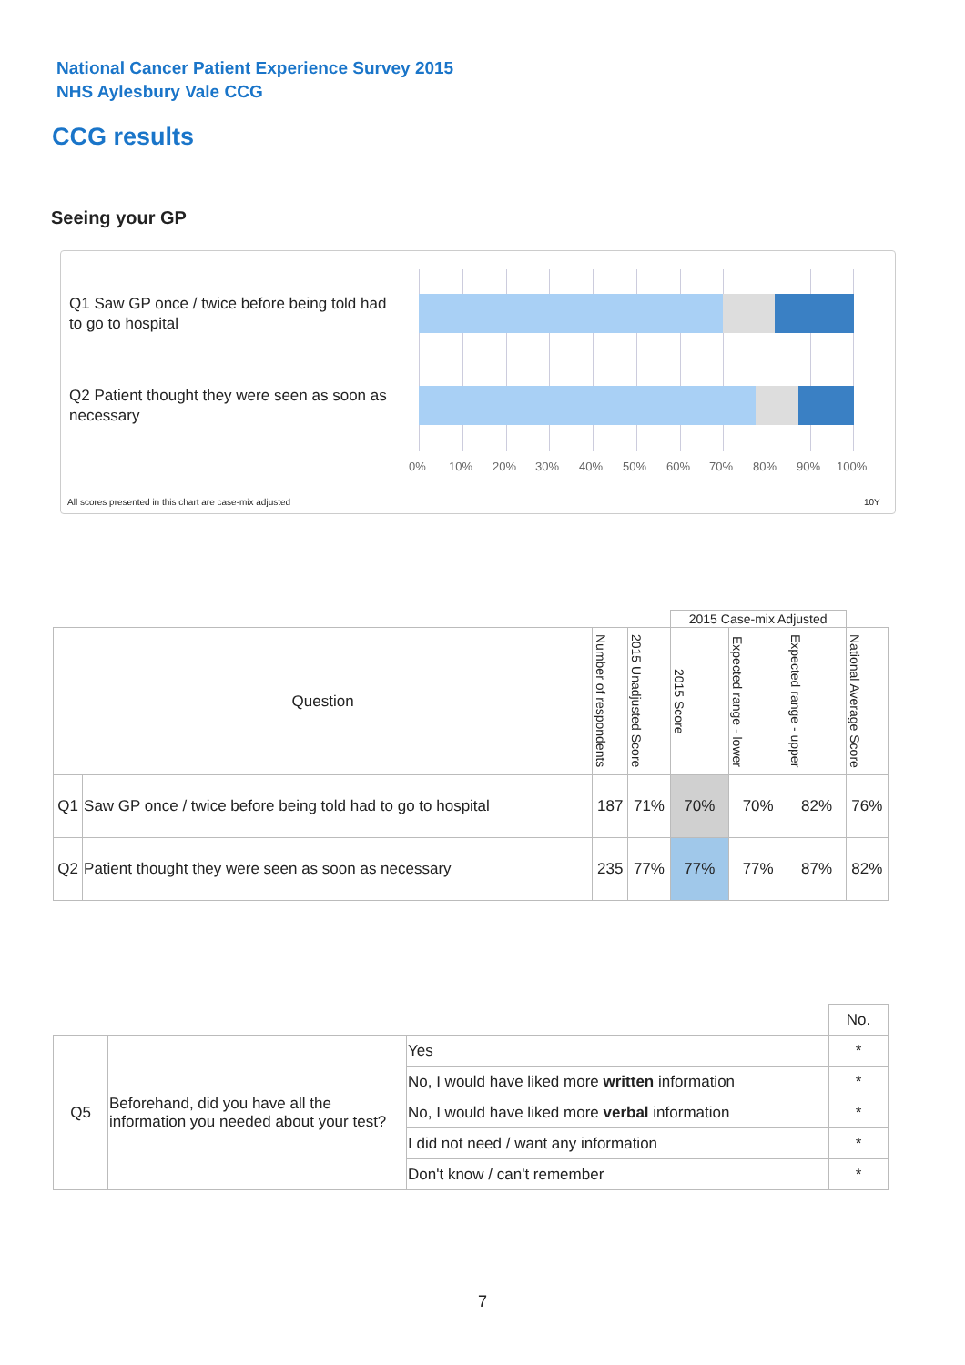National Cancer Patient Experience Survey 2015
NHS Aylesbury Vale CCG
CCG results
Seeing your GP
Q1 Saw GP once / twice before being told had to go to hospital
Q2 Patient thought they were seen as soon as necessary
0% 10% 20% 30% 40% 50% 60% 70% 80% 90% 100%
All scores presented in this chart are case-mix adjusted
10Y
| | | | | 2015 Case-mix Adjusted | | | |
| --- | --- | --- | --- | --- | --- | --- | --- |
| Question | | Number of respondents | 2015 Unadjusted Score | 2015 Score | Expected range - lower | Expected range - upper | National Average Score |
| Q1 | Saw GP once / twice before being told had to go to hospital | 187 | 71% | 70% | 70% | 82% | 76% |
| Q2 | Patient thought they were seen as soon as necessary | 235 | 77% | 77% | 77% | 87% | 82% |
| | | | No. |
| Q5 | Beforehand, did you have all the information you needed about your test? | Yes | * |
| | | No, I would have liked more written information | * |
| | | No, I would have liked more verbal information | * |
| | | I did not need / want any information | * |
| | | Don't know / can't remember | * |
7